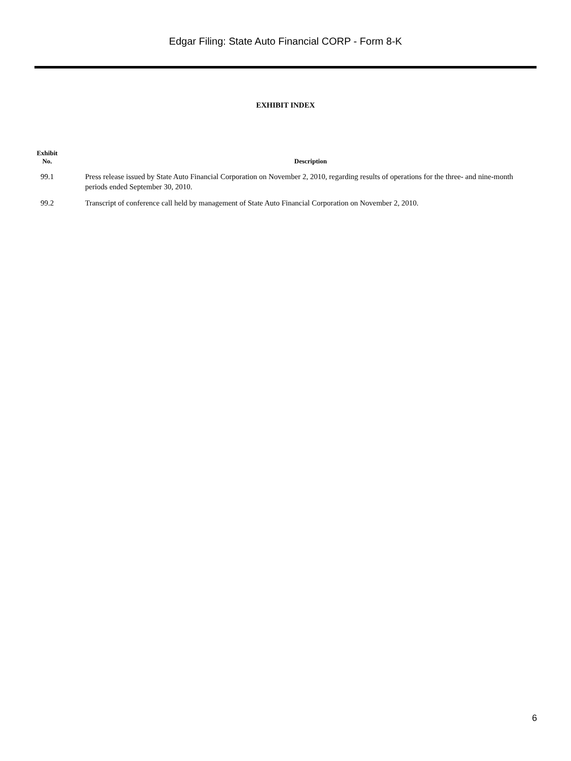Edgar Filing: State Auto Financial CORP - Form 8-K
EXHIBIT INDEX
| Exhibit No. | | Description |
| --- | --- | --- |
| 99.1 | | Press release issued by State Auto Financial Corporation on November 2, 2010, regarding results of operations for the three- and nine-month periods ended September 30, 2010. |
| 99.2 | | Transcript of conference call held by management of State Auto Financial Corporation on November 2, 2010. |
6